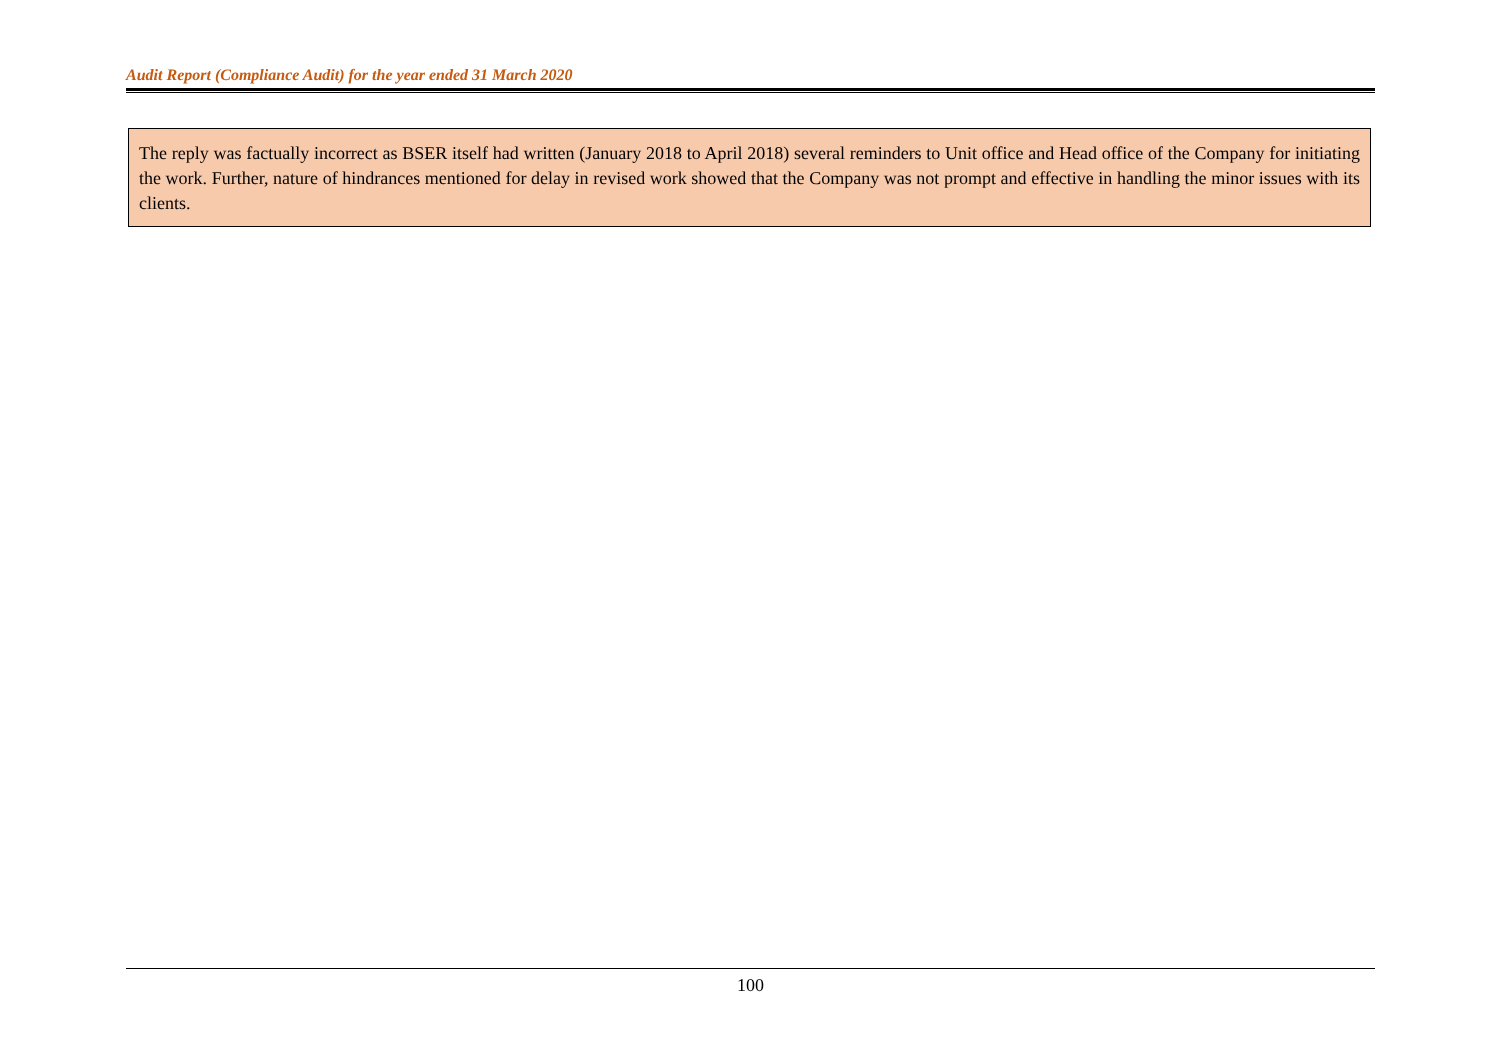Audit Report (Compliance Audit) for the year ended 31 March 2020
The reply was factually incorrect as BSER itself had written (January 2018 to April 2018) several reminders to Unit office and Head office of the Company for initiating the work. Further, nature of hindrances mentioned for delay in revised work showed that the Company was not prompt and effective in handling the minor issues with its clients.
100